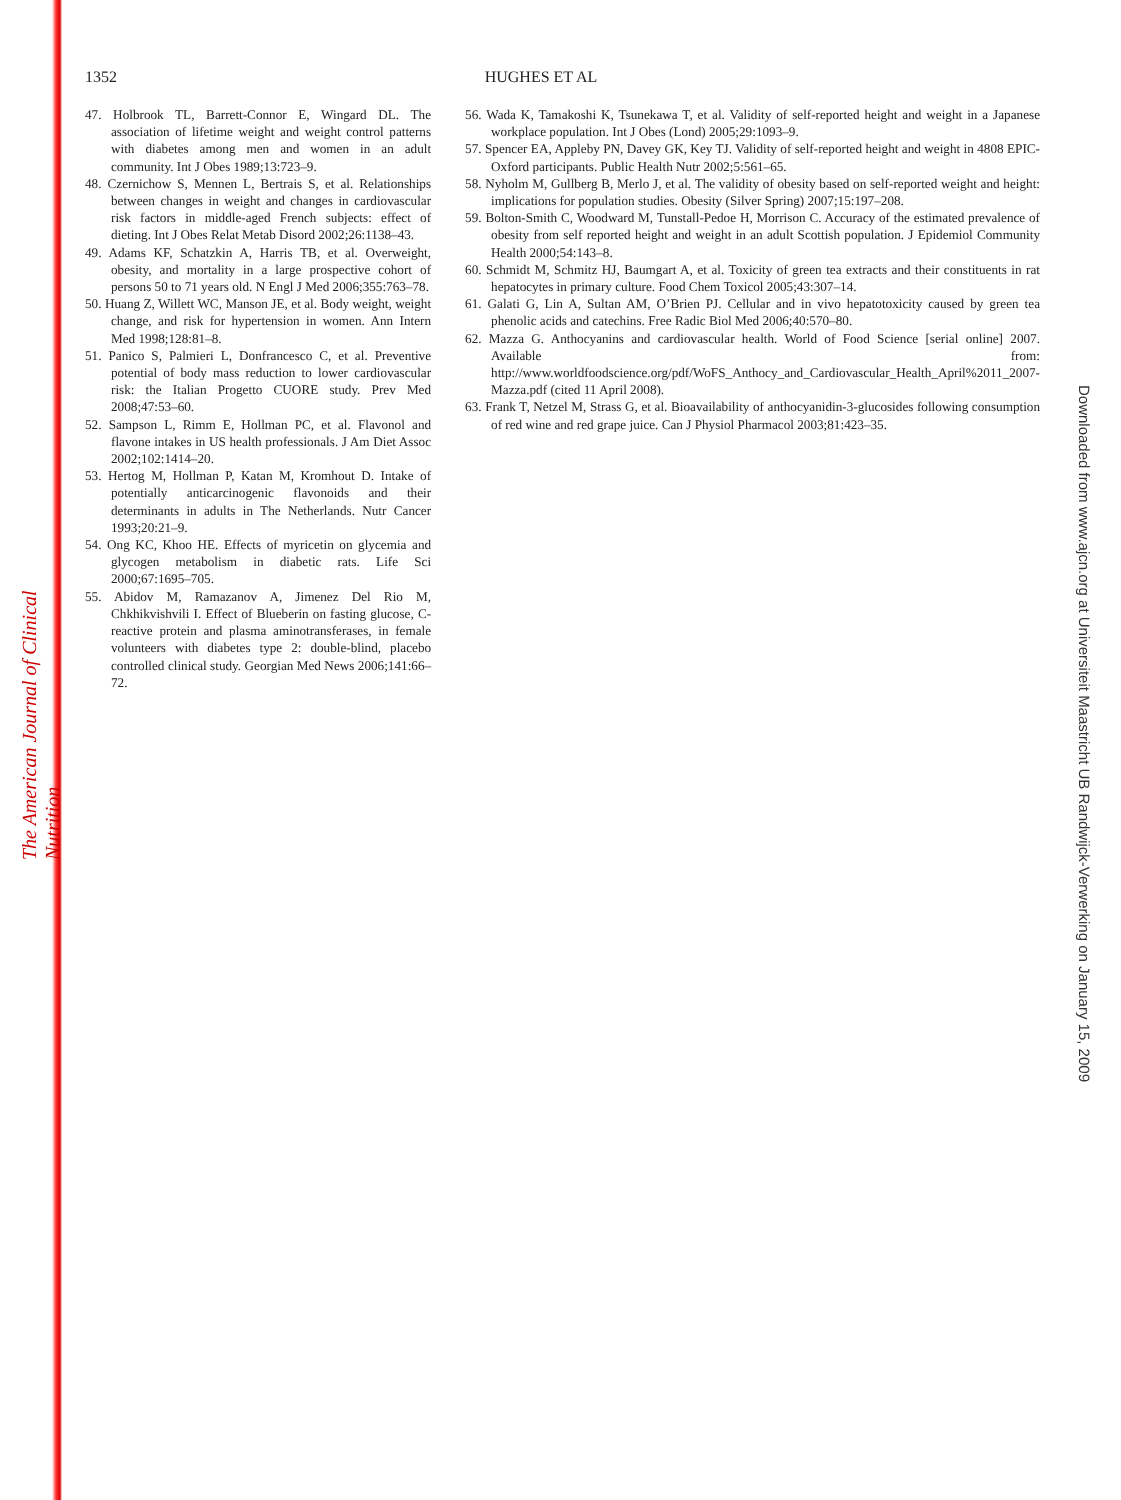The American Journal of Clinical Nutrition
Downloaded from www.ajcn.org at Universiteit Maastricht UB Randwijck-Verwerking on January 15, 2009
1352 HUGHES ET AL
47. Holbrook TL, Barrett-Connor E, Wingard DL. The association of lifetime weight and weight control patterns with diabetes among men and women in an adult community. Int J Obes 1989;13:723–9.
48. Czernichow S, Mennen L, Bertrais S, et al. Relationships between changes in weight and changes in cardiovascular risk factors in middle-aged French subjects: effect of dieting. Int J Obes Relat Metab Disord 2002;26:1138–43.
49. Adams KF, Schatzkin A, Harris TB, et al. Overweight, obesity, and mortality in a large prospective cohort of persons 50 to 71 years old. N Engl J Med 2006;355:763–78.
50. Huang Z, Willett WC, Manson JE, et al. Body weight, weight change, and risk for hypertension in women. Ann Intern Med 1998;128:81–8.
51. Panico S, Palmieri L, Donfrancesco C, et al. Preventive potential of body mass reduction to lower cardiovascular risk: the Italian Progetto CUORE study. Prev Med 2008;47:53–60.
52. Sampson L, Rimm E, Hollman PC, et al. Flavonol and flavone intakes in US health professionals. J Am Diet Assoc 2002;102:1414–20.
53. Hertog M, Hollman P, Katan M, Kromhout D. Intake of potentially anticarcinogenic flavonoids and their determinants in adults in The Netherlands. Nutr Cancer 1993;20:21–9.
54. Ong KC, Khoo HE. Effects of myricetin on glycemia and glycogen metabolism in diabetic rats. Life Sci 2000;67:1695–705.
55. Abidov M, Ramazanov A, Jimenez Del Rio M, Chkhikvishvili I. Effect of Blueberin on fasting glucose, C-reactive protein and plasma aminotransferases, in female volunteers with diabetes type 2: double-blind, placebo controlled clinical study. Georgian Med News 2006;141:66–72.
56. Wada K, Tamakoshi K, Tsunekawa T, et al. Validity of self-reported height and weight in a Japanese workplace population. Int J Obes (Lond) 2005;29:1093–9.
57. Spencer EA, Appleby PN, Davey GK, Key TJ. Validity of self-reported height and weight in 4808 EPIC-Oxford participants. Public Health Nutr 2002;5:561–65.
58. Nyholm M, Gullberg B, Merlo J, et al. The validity of obesity based on self-reported weight and height: implications for population studies. Obesity (Silver Spring) 2007;15:197–208.
59. Bolton-Smith C, Woodward M, Tunstall-Pedoe H, Morrison C. Accuracy of the estimated prevalence of obesity from self reported height and weight in an adult Scottish population. J Epidemiol Community Health 2000;54:143–8.
60. Schmidt M, Schmitz HJ, Baumgart A, et al. Toxicity of green tea extracts and their constituents in rat hepatocytes in primary culture. Food Chem Toxicol 2005;43:307–14.
61. Galati G, Lin A, Sultan AM, O’Brien PJ. Cellular and in vivo hepatotoxicity caused by green tea phenolic acids and catechins. Free Radic Biol Med 2006;40:570–80.
62. Mazza G. Anthocyanins and cardiovascular health. World of Food Science [serial online] 2007. Available from: http://www.worldfoodscience.org/pdf/WoFS_Anthocy_and_Cardiovascular_Health_April%2011_2007-Mazza.pdf (cited 11 April 2008).
63. Frank T, Netzel M, Strass G, et al. Bioavailability of anthocyanidin-3-glucosides following consumption of red wine and red grape juice. Can J Physiol Pharmacol 2003;81:423–35.